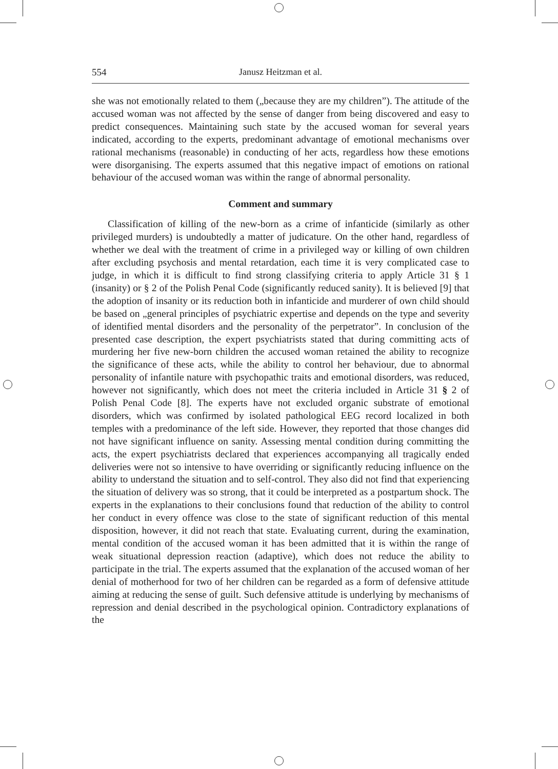554 Janusz Heitzman et al.
she was not emotionally related to them („because they are my children”). The attitude of the accused woman was not affected by the sense of danger from being discovered and easy to predict consequences. Maintaining such state by the accused woman for several years indicated, according to the experts, predominant advantage of emotional mechanisms over rational mechanisms (reasonable) in conducting of her acts, regardless how these emotions were disorganising. The experts assumed that this negative impact of emotions on rational behaviour of the accused woman was within the range of abnormal personality.
Comment and summary
Classification of killing of the new-born as a crime of infanticide (similarly as other privileged murders) is undoubtedly a matter of judicature. On the other hand, regardless of whether we deal with the treatment of crime in a privileged way or killing of own children after excluding psychosis and mental retardation, each time it is very complicated case to judge, in which it is difficult to find strong classifying criteria to apply Article 31 § 1 (insanity) or § 2 of the Polish Penal Code (significantly reduced sanity). It is believed [9] that the adoption of insanity or its reduction both in infanticide and murderer of own child should be based on „general principles of psychiatric expertise and depends on the type and severity of identified mental disorders and the personality of the perpetrator”. In conclusion of the presented case description, the expert psychiatrists stated that during committing acts of murdering her five new-born children the accused woman retained the ability to recognize the significance of these acts, while the ability to control her behaviour, due to abnormal personality of infantile nature with psychopathic traits and emotional disorders, was reduced, however not significantly, which does not meet the criteria included in Article 31 § 2 of Polish Penal Code [8]. The experts have not excluded organic substrate of emotional disorders, which was confirmed by isolated pathological EEG record localized in both temples with a predominance of the left side. However, they reported that those changes did not have significant influence on sanity. Assessing mental condition during committing the acts, the expert psychiatrists declared that experiences accompanying all tragically ended deliveries were not so intensive to have overriding or significantly reducing influence on the ability to understand the situation and to self-control. They also did not find that experiencing the situation of delivery was so strong, that it could be interpreted as a postpartum shock. The experts in the explanations to their conclusions found that reduction of the ability to control her conduct in every offence was close to the state of significant reduction of this mental disposition, however, it did not reach that state. Evaluating current, during the examination, mental condition of the accused woman it has been admitted that it is within the range of weak situational depression reaction (adaptive), which does not reduce the ability to participate in the trial. The experts assumed that the explanation of the accused woman of her denial of motherhood for two of her children can be regarded as a form of defensive attitude aiming at reducing the sense of guilt. Such defensive attitude is underlying by mechanisms of repression and denial described in the psychological opinion. Contradictory explanations of the